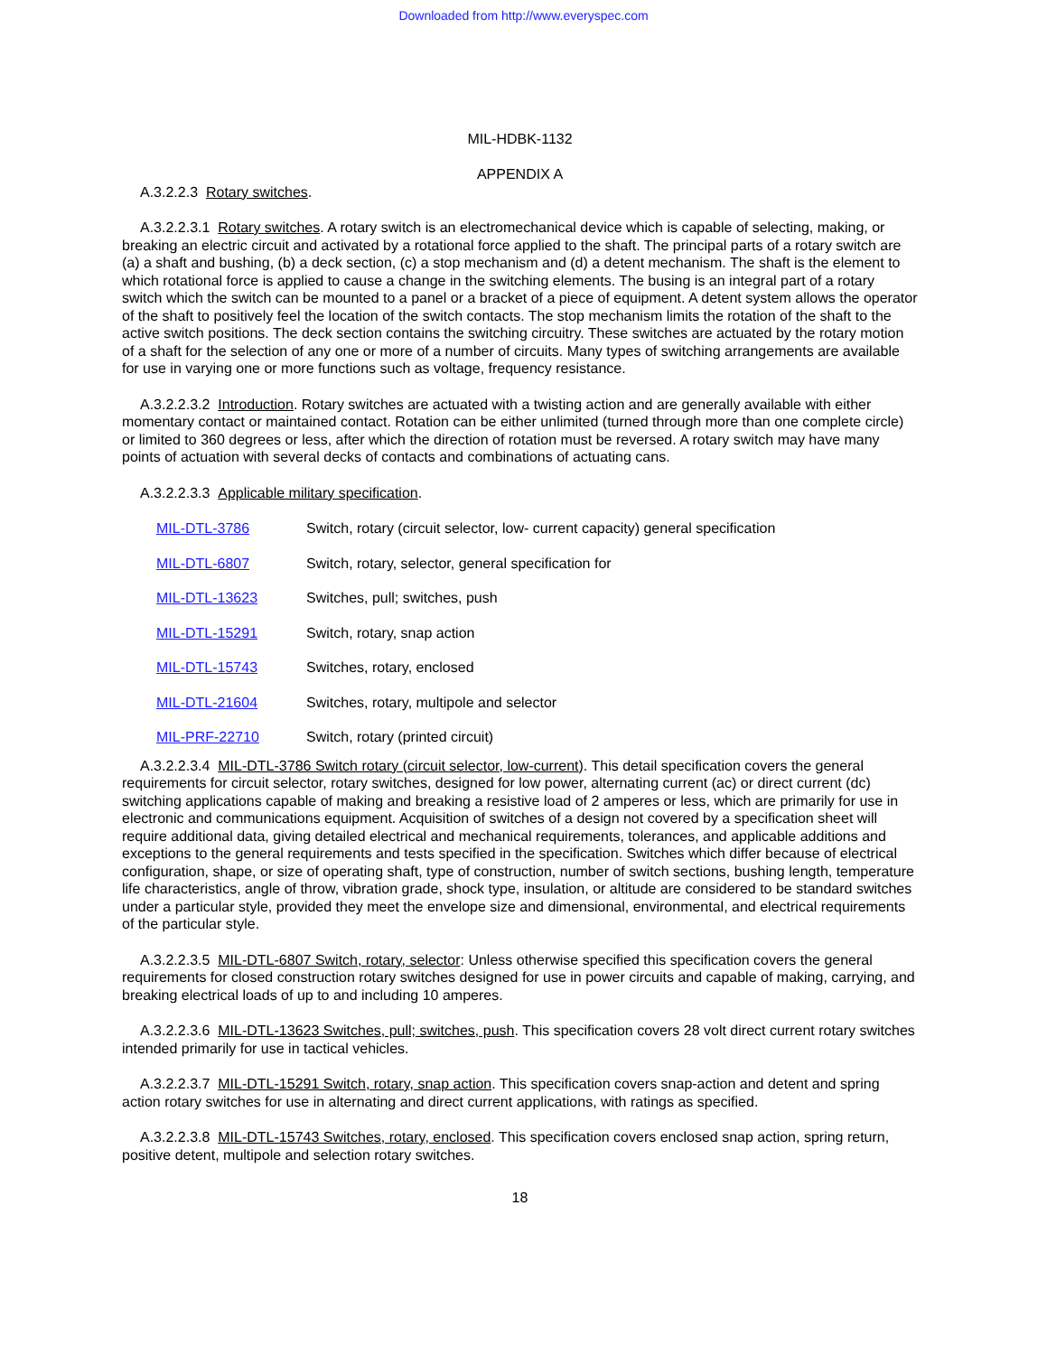Downloaded from http://www.everyspec.com
MIL-HDBK-1132
APPENDIX A
A.3.2.2.3 Rotary switches.
A.3.2.2.3.1 Rotary switches. A rotary switch is an electromechanical device which is capable of selecting, making, or breaking an electric circuit and activated by a rotational force applied to the shaft. The principal parts of a rotary switch are (a) a shaft and bushing, (b) a deck section, (c) a stop mechanism and (d) a detent mechanism. The shaft is the element to which rotational force is applied to cause a change in the switching elements. The busing is an integral part of a rotary switch which the switch can be mounted to a panel or a bracket of a piece of equipment. A detent system allows the operator of the shaft to positively feel the location of the switch contacts. The stop mechanism limits the rotation of the shaft to the active switch positions. The deck section contains the switching circuitry. These switches are actuated by the rotary motion of a shaft for the selection of any one or more of a number of circuits. Many types of switching arrangements are available for use in varying one or more functions such as voltage, frequency resistance.
A.3.2.2.3.2 Introduction. Rotary switches are actuated with a twisting action and are generally available with either momentary contact or maintained contact. Rotation can be either unlimited (turned through more than one complete circle) or limited to 360 degrees or less, after which the direction of rotation must be reversed. A rotary switch may have many points of actuation with several decks of contacts and combinations of actuating cans.
A.3.2.2.3.3 Applicable military specification.
| MIL-DTL-3786 | Switch, rotary (circuit selector, low- current capacity) general specification |
| MIL-DTL-6807 | Switch, rotary, selector, general specification for |
| MIL-DTL-13623 | Switches, pull; switches, push |
| MIL-DTL-15291 | Switch, rotary, snap action |
| MIL-DTL-15743 | Switches, rotary, enclosed |
| MIL-DTL-21604 | Switches, rotary, multipole and selector |
| MIL-PRF-22710 | Switch, rotary (printed circuit) |
A.3.2.2.3.4 MIL-DTL-3786 Switch rotary (circuit selector, low-current). This detail specification covers the general requirements for circuit selector, rotary switches, designed for low power, alternating current (ac) or direct current (dc) switching applications capable of making and breaking a resistive load of 2 amperes or less, which are primarily for use in electronic and communications equipment. Acquisition of switches of a design not covered by a specification sheet will require additional data, giving detailed electrical and mechanical requirements, tolerances, and applicable additions and exceptions to the general requirements and tests specified in the specification. Switches which differ because of electrical configuration, shape, or size of operating shaft, type of construction, number of switch sections, bushing length, temperature life characteristics, angle of throw, vibration grade, shock type, insulation, or altitude are considered to be standard switches under a particular style, provided they meet the envelope size and dimensional, environmental, and electrical requirements of the particular style.
A.3.2.2.3.5 MIL-DTL-6807 Switch, rotary, selector: Unless otherwise specified this specification covers the general requirements for closed construction rotary switches designed for use in power circuits and capable of making, carrying, and breaking electrical loads of up to and including 10 amperes.
A.3.2.2.3.6 MIL-DTL-13623 Switches, pull; switches, push. This specification covers 28 volt direct current rotary switches intended primarily for use in tactical vehicles.
A.3.2.2.3.7 MIL-DTL-15291 Switch, rotary, snap action. This specification covers snap-action and detent and spring action rotary switches for use in alternating and direct current applications, with ratings as specified.
A.3.2.2.3.8 MIL-DTL-15743 Switches, rotary, enclosed. This specification covers enclosed snap action, spring return, positive detent, multipole and selection rotary switches.
18